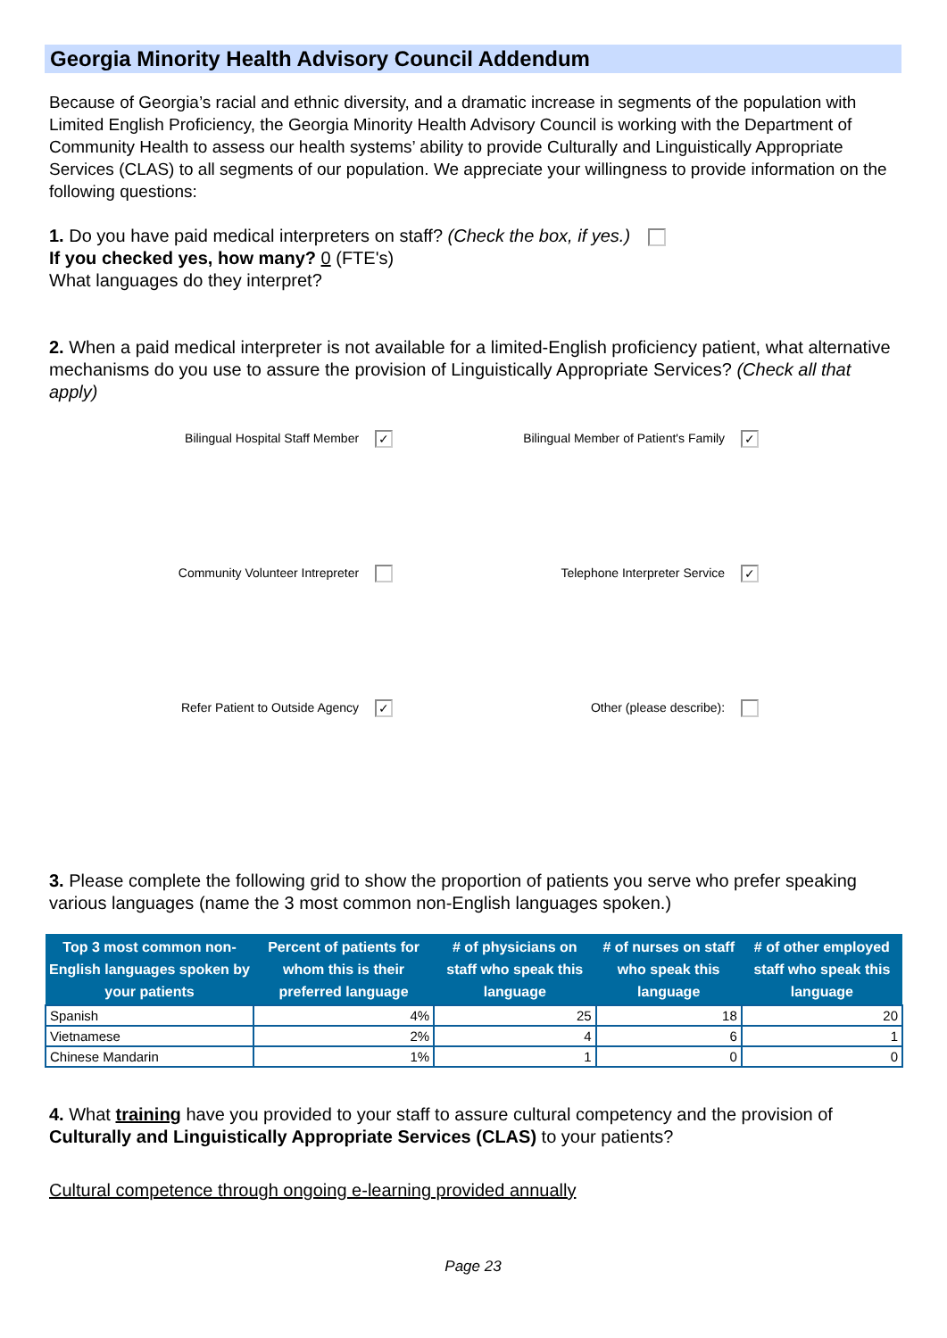Georgia Minority Health Advisory Council Addendum
Because of Georgia’s racial and ethnic diversity, and a dramatic increase in segments of the population with Limited English Proficiency, the Georgia Minority Health Advisory Council is working with the Department of Community Health to assess our health systems’ ability to provide Culturally and Linguistically Appropriate Services (CLAS) to all segments of our population. We appreciate your willingness to provide information on the following questions:
1. Do you have paid medical interpreters on staff? (Check the box, if yes.)
If you checked yes, how many? 0 (FTE's)
What languages do they interpret?
2. When a paid medical interpreter is not available for a limited-English proficiency patient, what alternative mechanisms do you use to assure the provision of Linguistically Appropriate Services? (Check all that apply)
Bilingual Hospital Staff Member ✓
Bilingual Member of Patient's Family ✓
Community Volunteer Intrepreter
Telephone Interpreter Service ✓
Refer Patient to Outside Agency ✓
Other (please describe):
3. Please complete the following grid to show the proportion of patients you serve who prefer speaking various languages (name the 3 most common non-English languages spoken.)
| Top 3 most common non-English languages spoken by your patients | Percent of patients for whom this is their preferred language | # of physicians on staff who speak this language | # of nurses on staff who speak this language | # of other employed staff who speak this language |
| --- | --- | --- | --- | --- |
| Spanish | 4% | 25 | 18 | 20 |
| Vietnamese | 2% | 4 | 6 | 1 |
| Chinese Mandarin | 1% | 1 | 0 | 0 |
4. What training have you provided to your staff to assure cultural competency and the provision of Culturally and Linguistically Appropriate Services (CLAS) to your patients?
Cultural competence through ongoing e-learning provided annually
Page 23